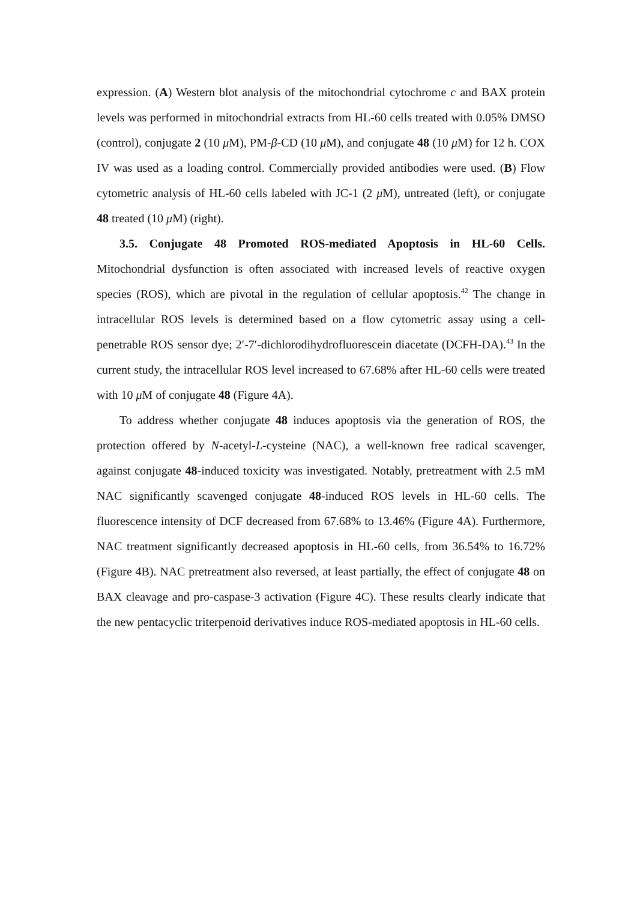expression. (A) Western blot analysis of the mitochondrial cytochrome c and BAX protein levels was performed in mitochondrial extracts from HL-60 cells treated with 0.05% DMSO (control), conjugate 2 (10 μ M), PM-β-CD (10 μ M), and conjugate 48 (10 μ M) for 12 h. COX IV was used as a loading control. Commercially provided antibodies were used. (B) Flow cytometric analysis of HL-60 cells labeled with JC-1 (2 μ M), untreated (left), or conjugate 48 treated (10 μ M) (right).
3.5. Conjugate 48 Promoted ROS-mediated Apoptosis in HL-60 Cells. Mitochondrial dysfunction is often associated with increased levels of reactive oxygen species (ROS), which are pivotal in the regulation of cellular apoptosis.<sup>42</sup> The change in intracellular ROS levels is determined based on a flow cytometric assay using a cell-penetrable ROS sensor dye; 2′-7′-dichlorodihydrofluorescein diacetate (DCFH-DA).<sup>43</sup> In the current study, the intracellular ROS level increased to 67.68% after HL-60 cells were treated with 10 μ M of conjugate 48 (Figure 4A).
To address whether conjugate 48 induces apoptosis via the generation of ROS, the protection offered by N-acetyl-L-cysteine (NAC), a well-known free radical scavenger, against conjugate 48-induced toxicity was investigated. Notably, pretreatment with 2.5 mM NAC significantly scavenged conjugate 48-induced ROS levels in HL-60 cells. The fluorescence intensity of DCF decreased from 67.68% to 13.46% (Figure 4A). Furthermore, NAC treatment significantly decreased apoptosis in HL-60 cells, from 36.54% to 16.72% (Figure 4B). NAC pretreatment also reversed, at least partially, the effect of conjugate 48 on BAX cleavage and pro-caspase-3 activation (Figure 4C). These results clearly indicate that the new pentacyclic triterpenoid derivatives induce ROS-mediated apoptosis in HL-60 cells.